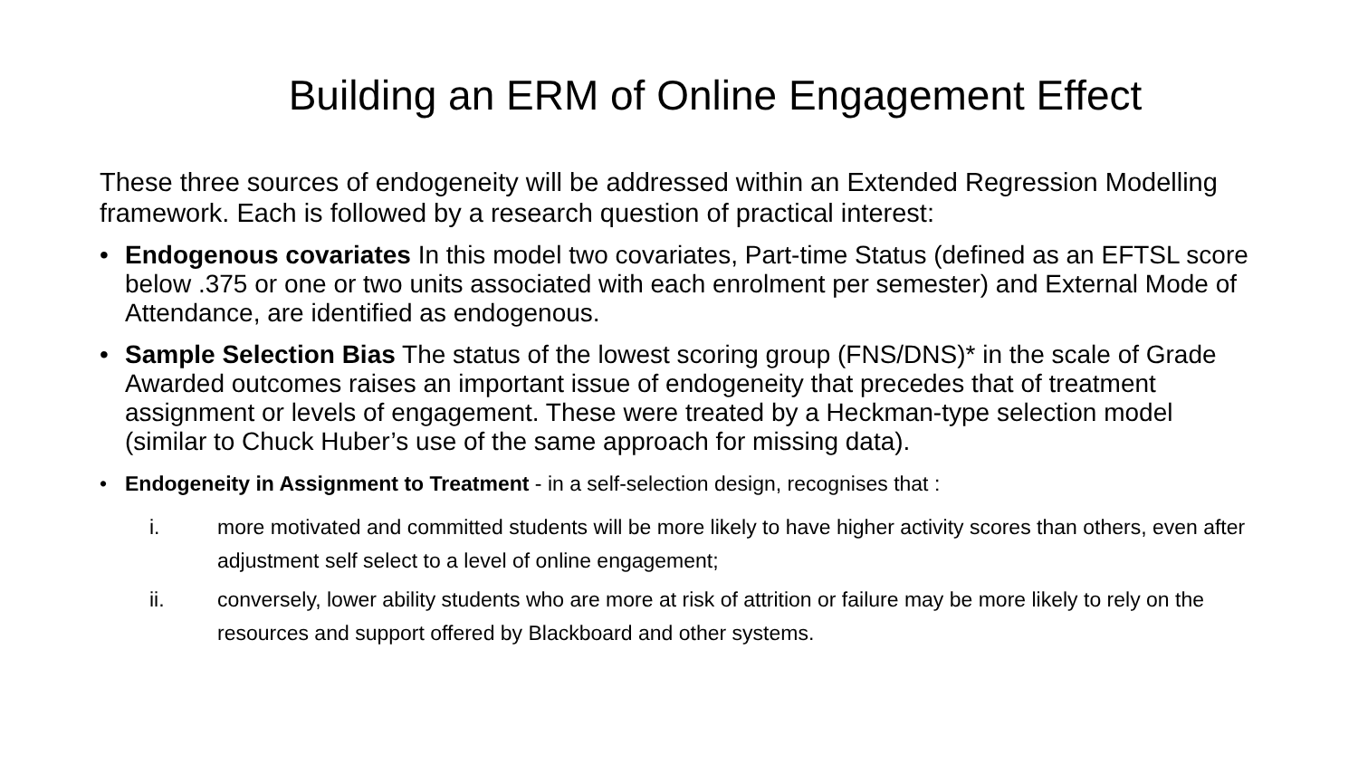Building an ERM of Online Engagement Effect
These three sources of endogeneity will be addressed within an Extended Regression Modelling framework. Each is followed by a research question of practical interest:
• Endogenous covariates In this model two covariates, Part-time Status (defined as an EFTSL score below .375 or one or two units associated with each enrolment per semester) and External Mode of Attendance, are identified as endogenous.
• Sample Selection Bias The status of the lowest scoring group (FNS/DNS)* in the scale of Grade Awarded outcomes raises an important issue of endogeneity that precedes that of treatment assignment or levels of engagement. These were treated by a Heckman-type selection model (similar to Chuck Huber’s use of the same approach for missing data).
• Endogeneity in Assignment to Treatment - in a self-selection design, recognises that :
i. more motivated and committed students will be more likely to have higher activity scores than others, even after adjustment self select to a level of online engagement;
ii. conversely, lower ability students who are more at risk of attrition or failure may be more likely to rely on the resources and support offered by Blackboard and other systems.